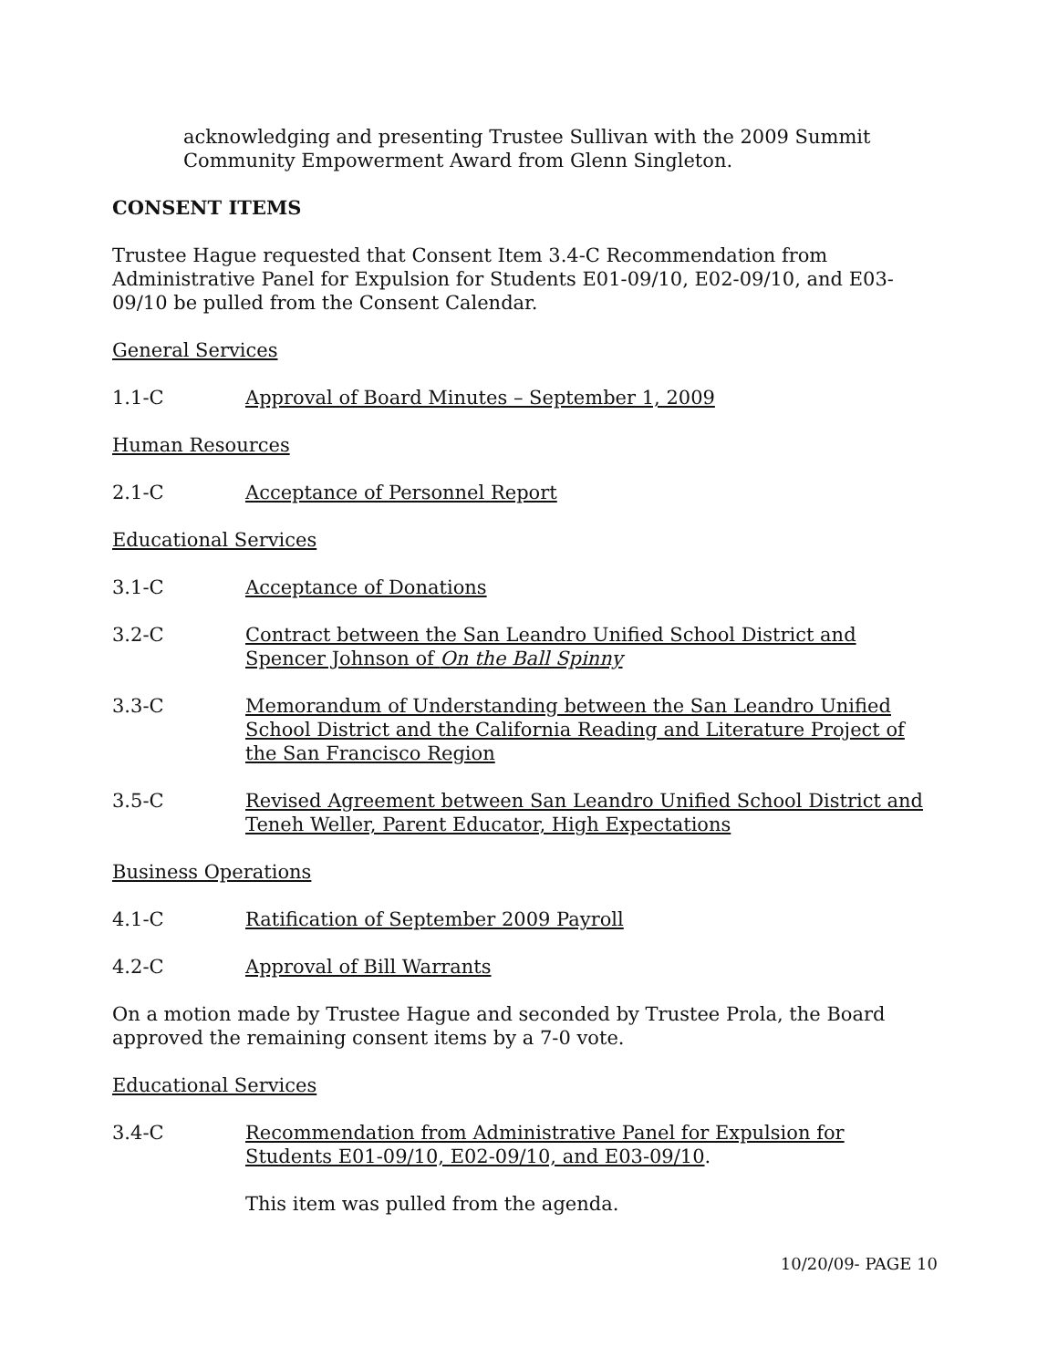acknowledging and presenting Trustee Sullivan with the 2009 Summit Community Empowerment Award from Glenn Singleton.
CONSENT ITEMS
Trustee Hague requested that Consent Item 3.4-C Recommendation from Administrative Panel for Expulsion for Students E01-09/10, E02-09/10, and E03-09/10 be pulled from the Consent Calendar.
General Services
1.1-C Approval of Board Minutes – September 1, 2009
Human Resources
2.1-C Acceptance of Personnel Report
Educational Services
3.1-C Acceptance of Donations
3.2-C Contract between the San Leandro Unified School District and Spencer Johnson of On the Ball Spinny
3.3-C Memorandum of Understanding between the San Leandro Unified School District and the California Reading and Literature Project of the San Francisco Region
3.5-C Revised Agreement between San Leandro Unified School District and Teneh Weller, Parent Educator, High Expectations
Business Operations
4.1-C Ratification of September 2009 Payroll
4.2-C Approval of Bill Warrants
On a motion made by Trustee Hague and seconded by Trustee Prola, the Board approved the remaining consent items by a 7-0 vote.
Educational Services
3.4-C Recommendation from Administrative Panel for Expulsion for Students E01-09/10, E02-09/10, and E03-09/10.
This item was pulled from the agenda.
10/20/09- PAGE 10